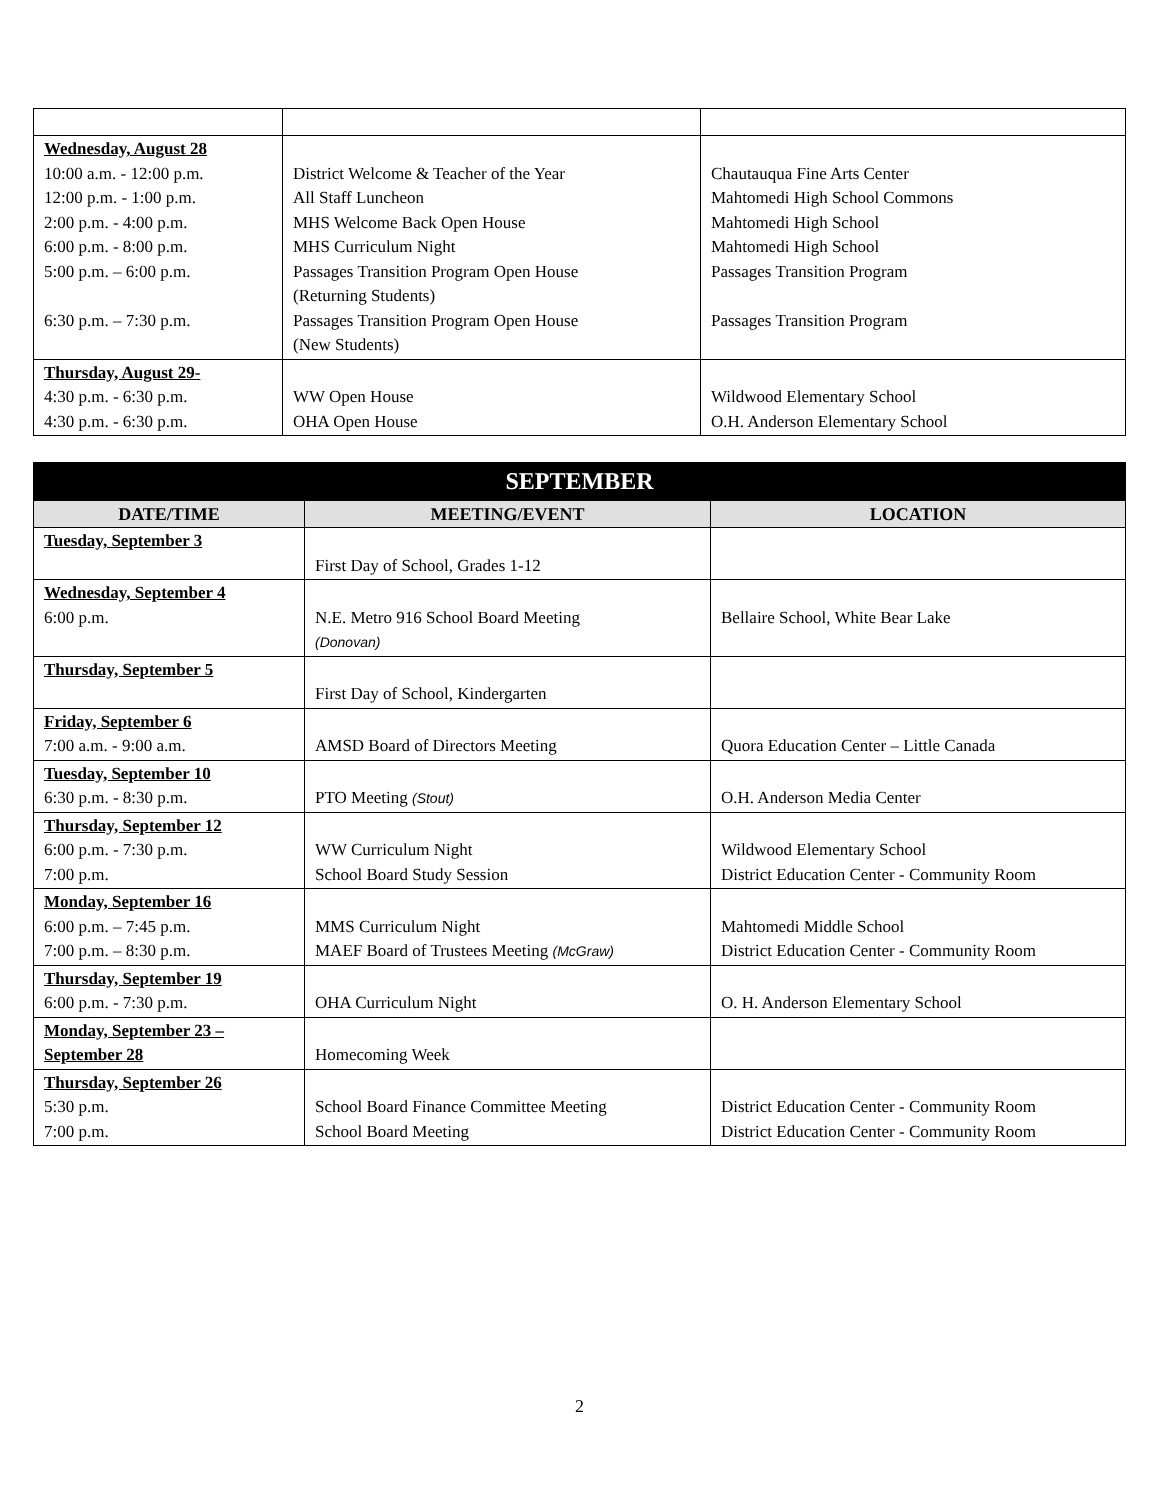| Wednesday, August 28 10:00 a.m. - 12:00 p.m. 12:00 p.m. - 1:00 p.m. 2:00 p.m. - 4:00 p.m. 6:00 p.m. - 8:00 p.m. 5:00 p.m. – 6:00 p.m. 6:30 p.m. – 7:30 p.m. | District Welcome & Teacher of the Year All Staff Luncheon MHS Welcome Back Open House MHS Curriculum Night Passages Transition Program Open House (Returning Students) Passages Transition Program Open House (New Students) | Chautauqua Fine Arts Center Mahtomedi High School Commons Mahtomedi High School Mahtomedi High School Passages Transition Program Passages Transition Program |
| Thursday, August 29- 4:30 p.m. - 6:30 p.m. 4:30 p.m. - 6:30 p.m. | WW Open House OHA Open House | Wildwood Elementary School O.H. Anderson Elementary School |
| SEPTEMBER | | |
| DATE/TIME | MEETING/EVENT | LOCATION |
| Tuesday, September 3 | First Day of School, Grades 1-12 | |
| Wednesday, September 4 6:00 p.m. | N.E. Metro 916 School Board Meeting (Donovan) | Bellaire School, White Bear Lake |
| Thursday, September 5 | First Day of School, Kindergarten | |
| Friday, September 6 7:00 a.m. - 9:00 a.m. | AMSD Board of Directors Meeting | Quora Education Center – Little Canada |
| Tuesday, September 10 6:30 p.m. - 8:30 p.m. | PTO Meeting (Stout) | O.H. Anderson Media Center |
| Thursday, September 12 6:00 p.m. - 7:30 p.m. 7:00 p.m. | WW Curriculum Night School Board Study Session | Wildwood Elementary School District Education Center - Community Room |
| Monday, September 16 6:00 p.m. – 7:45 p.m. 7:00 p.m. – 8:30 p.m. | MMS Curriculum Night MAEF Board of Trustees Meeting (McGraw) | Mahtomedi Middle School District Education Center - Community Room |
| Thursday, September 19 6:00 p.m. - 7:30 p.m. | OHA Curriculum Night | O. H. Anderson Elementary School |
| Monday, September 23 – September 28 | Homecoming Week | |
| Thursday, September 26 5:30 p.m. 7:00 p.m. | School Board Finance Committee Meeting School Board Meeting | District Education Center - Community Room District Education Center - Community Room |
2